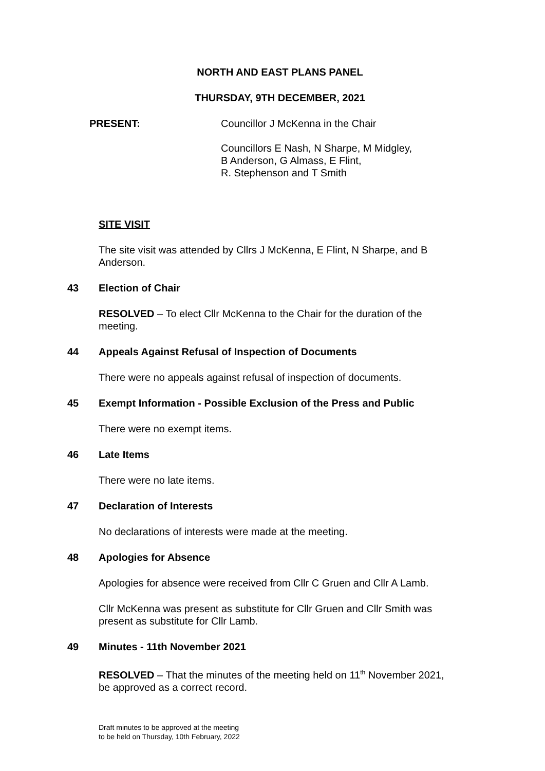NORTH AND EAST PLANS PANEL
THURSDAY, 9TH DECEMBER, 2021
PRESENT: Councillor J McKenna in the Chair
Councillors E Nash, N Sharpe, M Midgley,
B Anderson, G Almass, E Flint,
R. Stephenson and T Smith
SITE VISIT
The site visit was attended by Cllrs J McKenna, E Flint, N Sharpe, and B Anderson.
43 Election of Chair
RESOLVED – To elect Cllr McKenna to the Chair for the duration of the meeting.
44 Appeals Against Refusal of Inspection of Documents
There were no appeals against refusal of inspection of documents.
45 Exempt Information - Possible Exclusion of the Press and Public
There were no exempt items.
46 Late Items
There were no late items.
47 Declaration of Interests
No declarations of interests were made at the meeting.
48 Apologies for Absence
Apologies for absence were received from Cllr C Gruen and Cllr A Lamb.
Cllr McKenna was present as substitute for Cllr Gruen and Cllr Smith was present as substitute for Cllr Lamb.
49 Minutes - 11th November 2021
RESOLVED – That the minutes of the meeting held on 11<sup>th</sup> November 2021, be approved as a correct record.
Draft minutes to be approved at the meeting
to be held on Thursday, 10th February, 2022